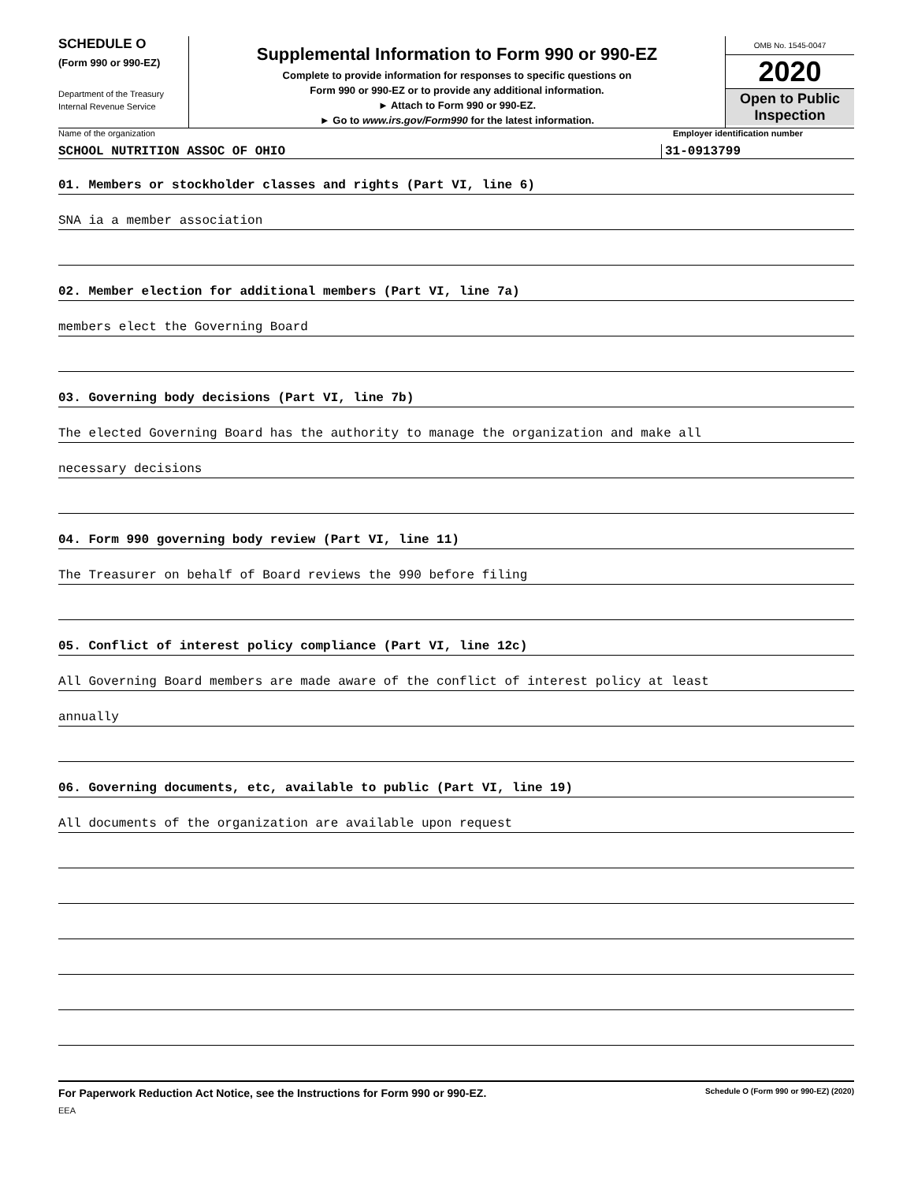SCHEDULE O
(Form 990 or 990-EZ)
Department of the Treasury
Internal Revenue Service
Supplemental Information to Form 990 or 990-EZ
Complete to provide information for responses to specific questions on
Form 990 or 990-EZ or to provide any additional information.
► Attach to Form 990 or 990-EZ.
► Go to www.irs.gov/Form990 for the latest information.
OMB No. 1545-0047
2020
Open to Public
Inspection
Name of the organization Employer identification number
SCHOOL NUTRITION ASSOC OF OHIO 31-0913799
01. Members or stockholder classes and rights (Part VI, line 6)
SNA ia a member association
02. Member election for additional members (Part VI, line 7a)
members elect the Governing Board
03. Governing body decisions (Part VI, line 7b)
The elected Governing Board has the authority to manage the organization and make all
necessary decisions
04. Form 990 governing body review (Part VI, line 11)
The Treasurer on behalf of Board reviews the 990 before filing
05. Conflict of interest policy compliance (Part VI, line 12c)
All Governing Board members are made aware of the conflict of interest policy at least
annually
06. Governing documents, etc, available to public (Part VI, line 19)
All documents of the organization are available upon request
For Paperwork Reduction Act Notice, see the Instructions for Form 990 or 990-EZ. Schedule O (Form 990 or 990-EZ) (2020)
EEA